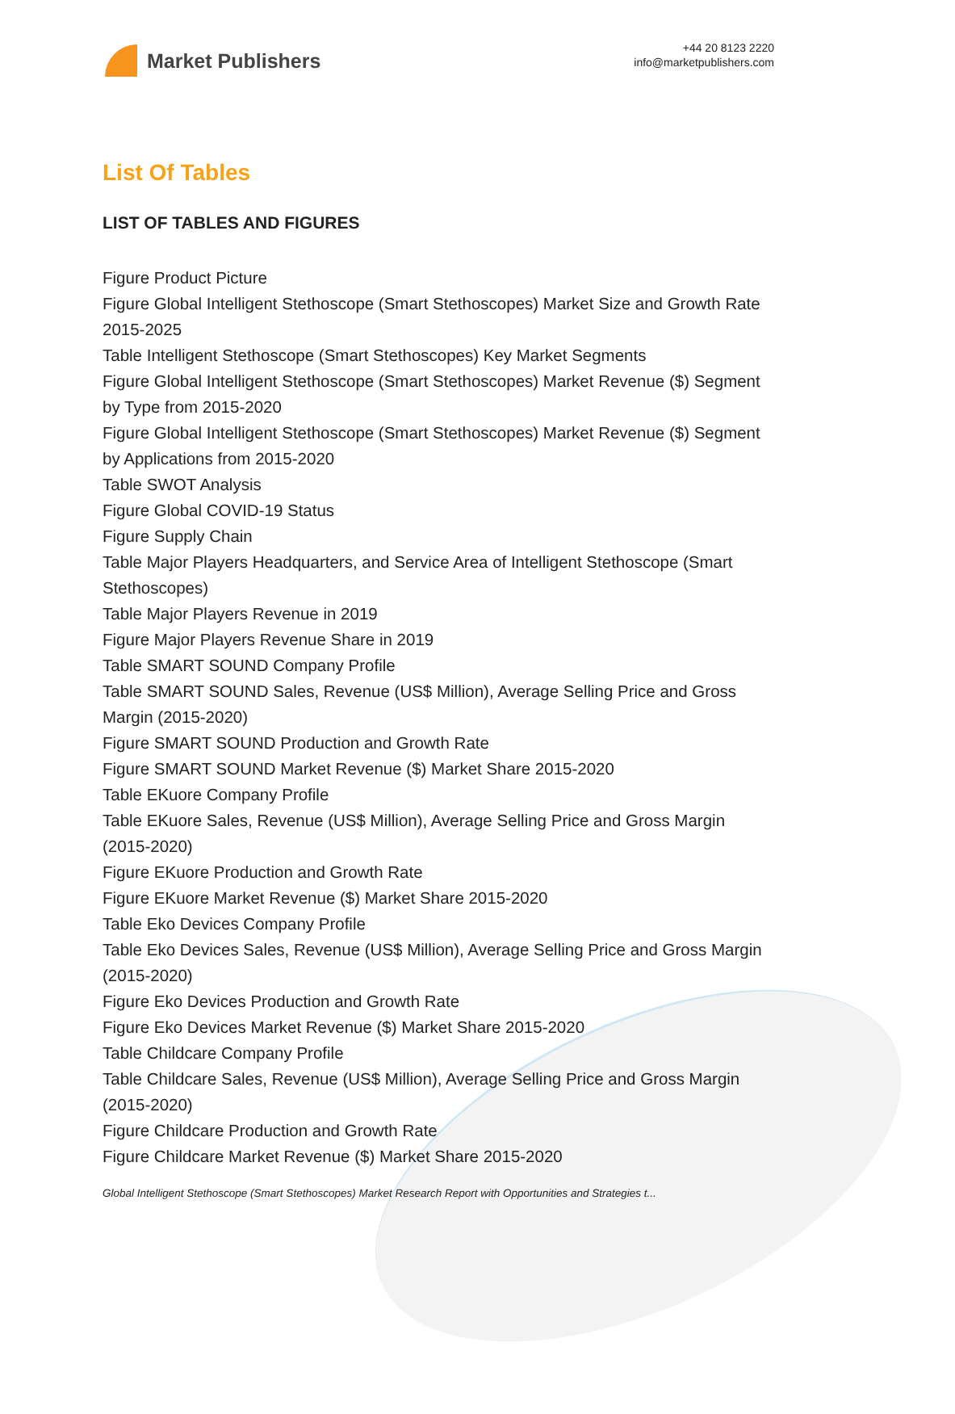Market Publishers
+44 20 8123 2220
info@marketpublishers.com
List Of Tables
LIST OF TABLES AND FIGURES
Figure Product Picture
Figure Global Intelligent Stethoscope (Smart Stethoscopes) Market Size and Growth Rate 2015-2025
Table Intelligent Stethoscope (Smart Stethoscopes) Key Market Segments
Figure Global Intelligent Stethoscope (Smart Stethoscopes) Market Revenue ($) Segment by Type from 2015-2020
Figure Global Intelligent Stethoscope (Smart Stethoscopes) Market Revenue ($) Segment by Applications from 2015-2020
Table SWOT Analysis
Figure Global COVID-19 Status
Figure Supply Chain
Table Major Players Headquarters, and Service Area of Intelligent Stethoscope (Smart Stethoscopes)
Table Major Players Revenue in 2019
Figure Major Players Revenue Share in 2019
Table SMART SOUND Company Profile
Table SMART SOUND Sales, Revenue (US$ Million), Average Selling Price and Gross Margin (2015-2020)
Figure SMART SOUND Production and Growth Rate
Figure SMART SOUND Market Revenue ($) Market Share 2015-2020
Table EKuore Company Profile
Table EKuore Sales, Revenue (US$ Million), Average Selling Price and Gross Margin (2015-2020)
Figure EKuore Production and Growth Rate
Figure EKuore Market Revenue ($) Market Share 2015-2020
Table Eko Devices Company Profile
Table Eko Devices Sales, Revenue (US$ Million), Average Selling Price and Gross Margin (2015-2020)
Figure Eko Devices Production and Growth Rate
Figure Eko Devices Market Revenue ($) Market Share 2015-2020
Table Childcare Company Profile
Table Childcare Sales, Revenue (US$ Million), Average Selling Price and Gross Margin (2015-2020)
Figure Childcare Production and Growth Rate
Figure Childcare Market Revenue ($) Market Share 2015-2020
Global Intelligent Stethoscope (Smart Stethoscopes) Market Research Report with Opportunities and Strategies t...